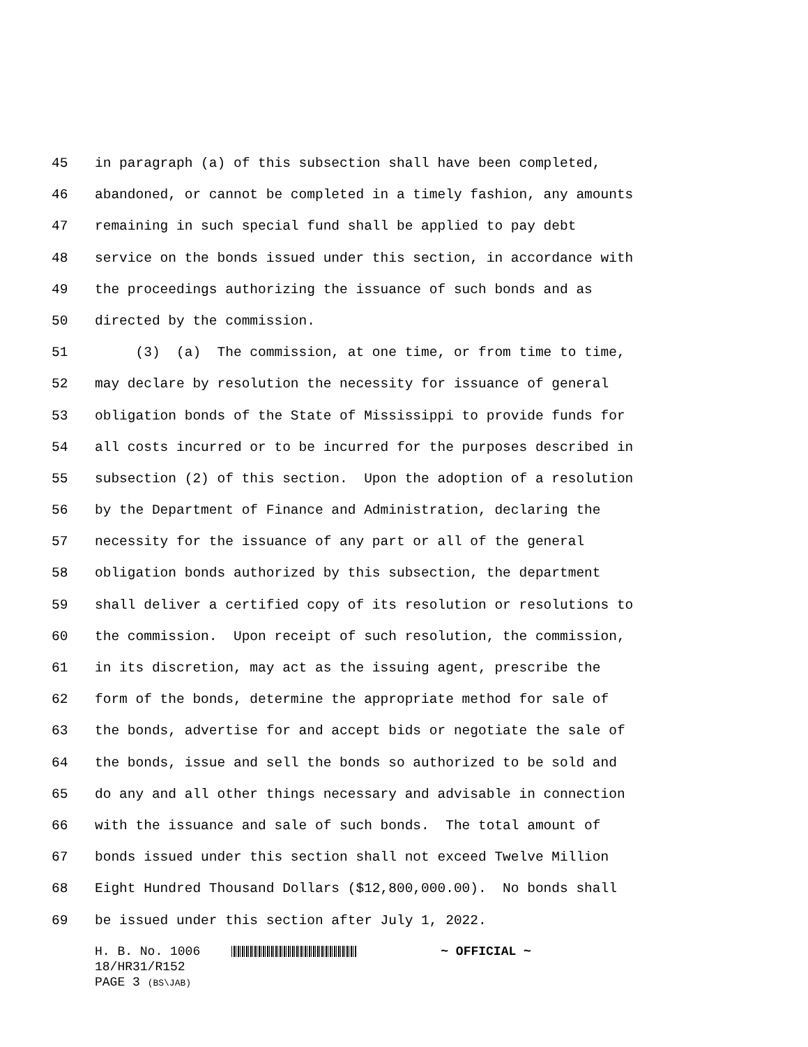45 in paragraph (a) of this subsection shall have been completed,
46 abandoned, or cannot be completed in a timely fashion, any amounts
47 remaining in such special fund shall be applied to pay debt
48 service on the bonds issued under this section, in accordance with
49 the proceedings authorizing the issuance of such bonds and as
50 directed by the commission.
51 (3) (a) The commission, at one time, or from time to time,
52 may declare by resolution the necessity for issuance of general
53 obligation bonds of the State of Mississippi to provide funds for
54 all costs incurred or to be incurred for the purposes described in
55 subsection (2) of this section. Upon the adoption of a resolution
56 by the Department of Finance and Administration, declaring the
57 necessity for the issuance of any part or all of the general
58 obligation bonds authorized by this subsection, the department
59 shall deliver a certified copy of its resolution or resolutions to
60 the commission. Upon receipt of such resolution, the commission,
61 in its discretion, may act as the issuing agent, prescribe the
62 form of the bonds, determine the appropriate method for sale of
63 the bonds, advertise for and accept bids or negotiate the sale of
64 the bonds, issue and sell the bonds so authorized to be sold and
65 do any and all other things necessary and advisable in connection
66 with the issuance and sale of such bonds. The total amount of
67 bonds issued under this section shall not exceed Twelve Million
68 Eight Hundred Thousand Dollars ($12,800,000.00). No bonds shall
69 be issued under this section after July 1, 2022.
H. B. No. 1006 ~ OFFICIAL ~
18/HR31/R152
PAGE 3 (BS\JAB)